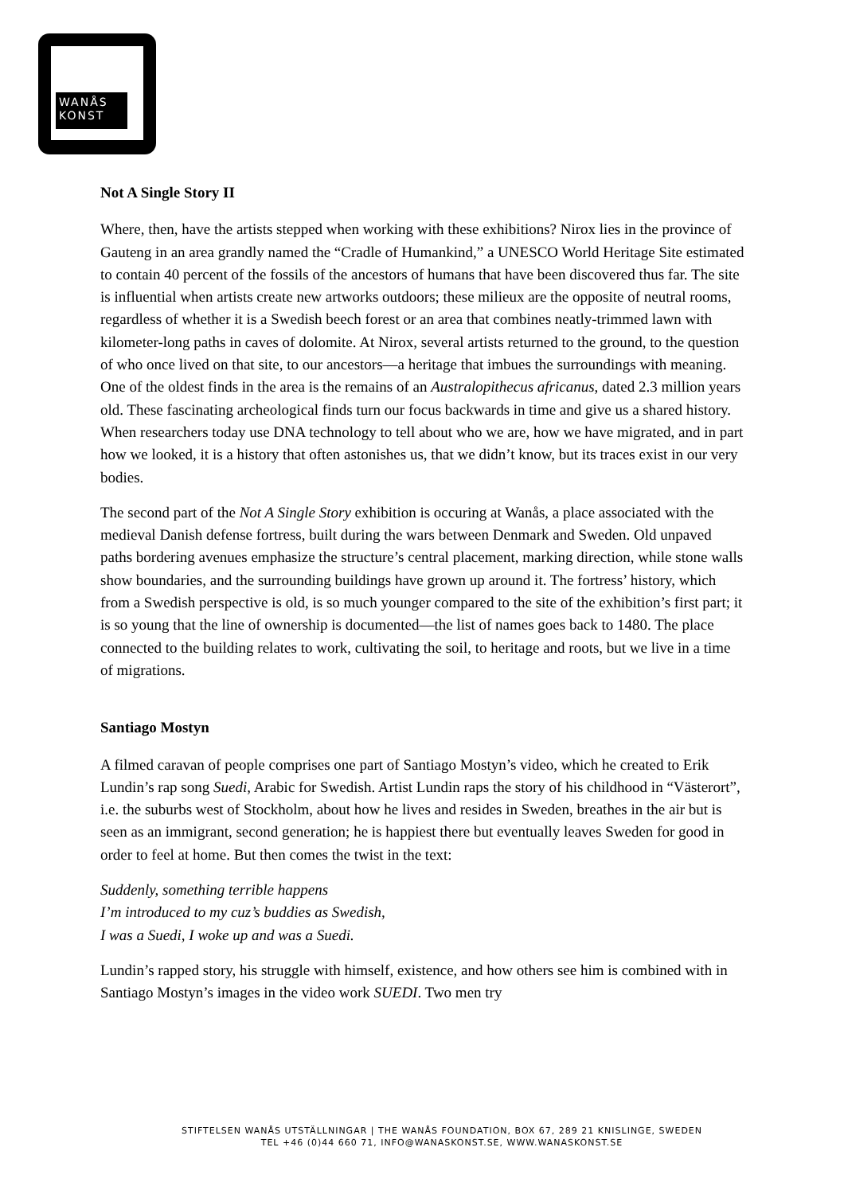WANÅS
KONST
Not A Single Story II
Where, then, have the artists stepped when working with these exhibitions? Nirox lies in the province of Gauteng in an area grandly named the “Cradle of Humankind,” a UNESCO World Heritage Site estimated to contain 40 percent of the fossils of the ancestors of humans that have been discovered thus far. The site is influential when artists create new artworks outdoors; these milieux are the opposite of neutral rooms, regardless of whether it is a Swedish beech forest or an area that combines neatly-trimmed lawn with kilometer-long paths in caves of dolomite. At Nirox, several artists returned to the ground, to the question of who once lived on that site, to our ancestors—a heritage that imbues the surroundings with meaning. One of the oldest finds in the area is the remains of an Australopithecus africanus, dated 2.3 million years old. These fascinating archeological finds turn our focus backwards in time and give us a shared history. When researchers today use DNA technology to tell about who we are, how we have migrated, and in part how we looked, it is a history that often astonishes us, that we didn’t know, but its traces exist in our very bodies.
The second part of the Not A Single Story exhibition is occuring at Wanås, a place associated with the medieval Danish defense fortress, built during the wars between Denmark and Sweden. Old unpaved paths bordering avenues emphasize the structure’s central placement, marking direction, while stone walls show boundaries, and the surrounding buildings have grown up around it. The fortress’ history, which from a Swedish perspective is old, is so much younger compared to the site of the exhibition’s first part; it is so young that the line of ownership is documented—the list of names goes back to 1480. The place connected to the building relates to work, cultivating the soil, to heritage and roots, but we live in a time of migrations.
Santiago Mostyn
A filmed caravan of people comprises one part of Santiago Mostyn’s video, which he created to Erik Lundin’s rap song Suedi, Arabic for Swedish. Artist Lundin raps the story of his childhood in “Västerort”, i.e. the suburbs west of Stockholm, about how he lives and resides in Sweden, breathes in the air but is seen as an immigrant, second generation; he is happiest there but eventually leaves Sweden for good in order to feel at home. But then comes the twist in the text:
Suddenly, something terrible happens
I’m introduced to my cuz’s buddies as Swedish,
I was a Suedi, I woke up and was a Suedi.
Lundin’s rapped story, his struggle with himself, existence, and how others see him is combined with in Santiago Mostyn’s images in the video work SUEDI. Two men try
STIFTELSEN WANÅS UTSTÄLLNINGAR | THE WANÅS FOUNDATION, BOX 67, 289 21 KNISLINGE, SWEDEN
TEL +46 (0)44 660 71, INFO@WANASKONST.SE, WWW.WANASKONST.SE